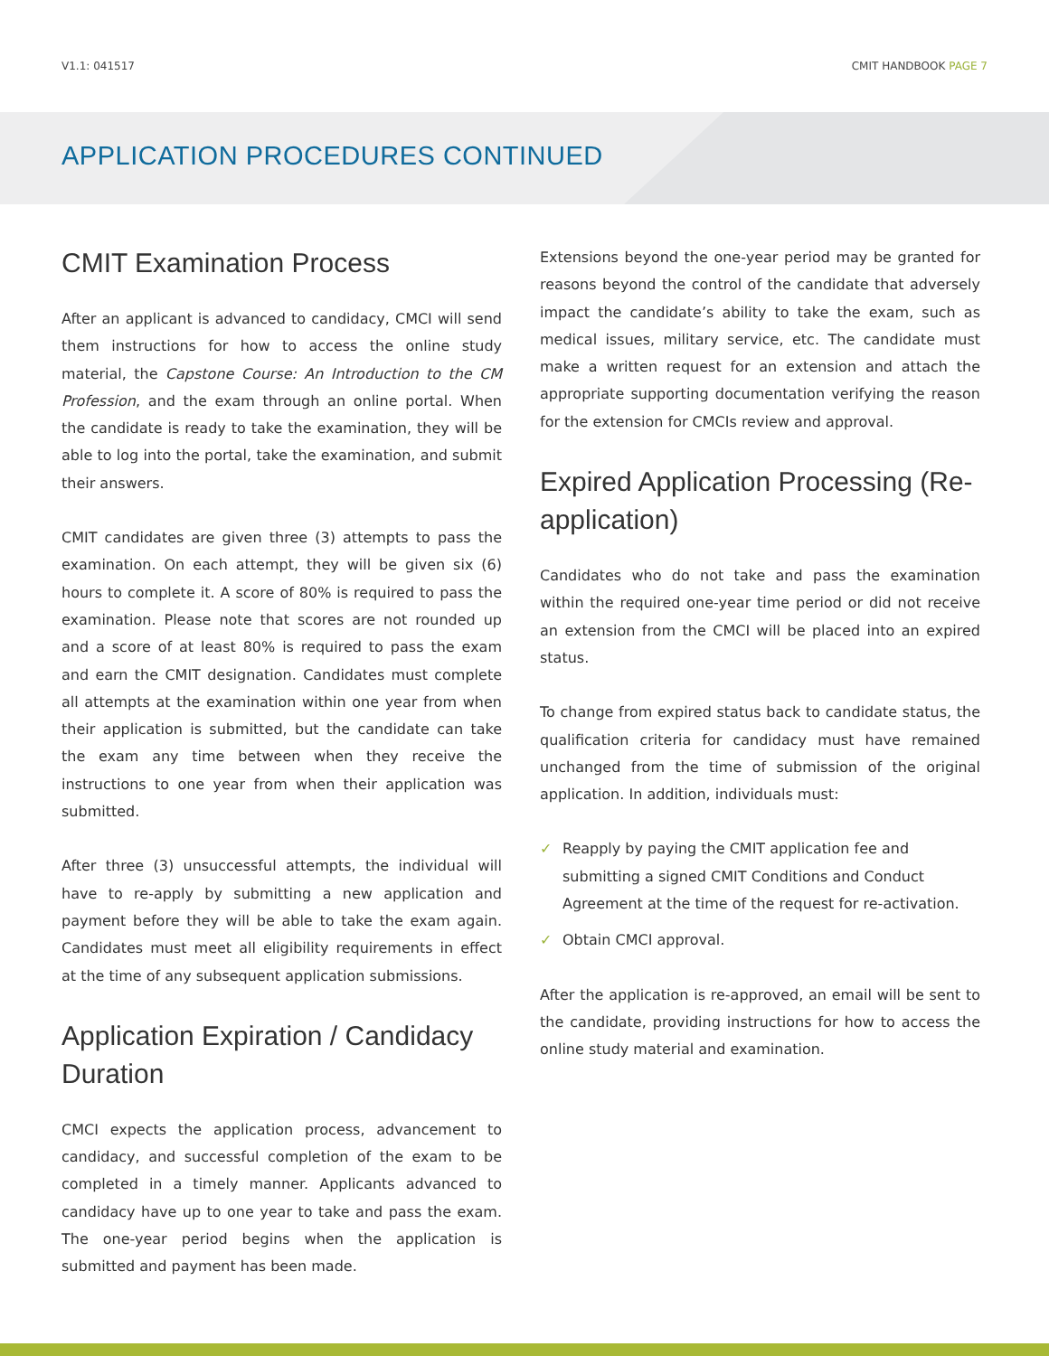V1.1: 041517 CMIT HANDBOOK PAGE 7
APPLICATION PROCEDURES CONTINUED
CMIT Examination Process
After an applicant is advanced to candidacy, CMCI will send them instructions for how to access the online study material, the Capstone Course: An Introduction to the CM Profession, and the exam through an online portal. When the candidate is ready to take the examination, they will be able to log into the portal, take the examination, and submit their answers.
CMIT candidates are given three (3) attempts to pass the examination. On each attempt, they will be given six (6) hours to complete it. A score of 80% is required to pass the examination. Please note that scores are not rounded up and a score of at least 80% is required to pass the exam and earn the CMIT designation. Candidates must complete all attempts at the examination within one year from when their application is submitted, but the candidate can take the exam any time between when they receive the instructions to one year from when their application was submitted.
After three (3) unsuccessful attempts, the individual will have to re-apply by submitting a new application and payment before they will be able to take the exam again. Candidates must meet all eligibility requirements in effect at the time of any subsequent application submissions.
Application Expiration / Candidacy Duration
CMCI expects the application process, advancement to candidacy, and successful completion of the exam to be completed in a timely manner. Applicants advanced to candidacy have up to one year to take and pass the exam. The one-year period begins when the application is submitted and payment has been made.
Extensions beyond the one-year period may be granted for reasons beyond the control of the candidate that adversely impact the candidate’s ability to take the exam, such as medical issues, military service, etc. The candidate must make a written request for an extension and attach the appropriate supporting documentation verifying the reason for the extension for CMCIs review and approval.
Expired Application Processing (Re-application)
Candidates who do not take and pass the examination within the required one-year time period or did not receive an extension from the CMCI will be placed into an expired status.
To change from expired status back to candidate status, the qualification criteria for candidacy must have remained unchanged from the time of submission of the original application. In addition, individuals must:
✓ Reapply by paying the CMIT application fee and submitting a signed CMIT Conditions and Conduct Agreement at the time of the request for re-activation.
✓ Obtain CMCI approval.
After the application is re-approved, an email will be sent to the candidate, providing instructions for how to access the online study material and examination.